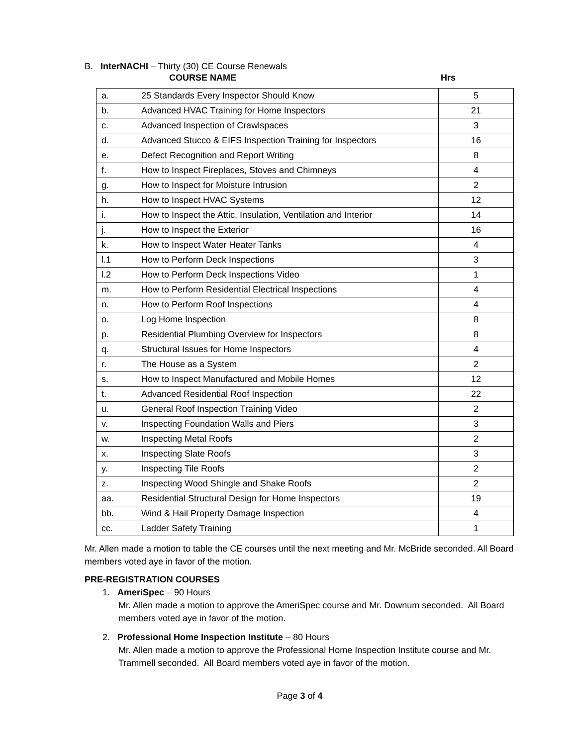B. InterNACHI – Thirty (30) CE Course Renewals
COURSE NAME Hrs
| a. | 25 Standards Every Inspector Should Know | 5 |
| b. | Advanced HVAC Training for Home Inspectors | 21 |
| c. | Advanced Inspection of Crawlspaces | 3 |
| d. | Advanced Stucco & EIFS Inspection Training for Inspectors | 16 |
| e. | Defect Recognition and Report Writing | 8 |
| f. | How to Inspect Fireplaces, Stoves and Chimneys | 4 |
| g. | How to Inspect for Moisture Intrusion | 2 |
| h. | How to Inspect HVAC Systems | 12 |
| i. | How to Inspect the Attic, Insulation, Ventilation and Interior | 14 |
| j. | How to Inspect the Exterior | 16 |
| k. | How to Inspect Water Heater Tanks | 4 |
| l.1 | How to Perform Deck Inspections | 3 |
| l.2 | How to Perform Deck Inspections Video | 1 |
| m. | How to Perform Residential Electrical Inspections | 4 |
| n. | How to Perform Roof Inspections | 4 |
| o. | Log Home Inspection | 8 |
| p. | Residential Plumbing Overview for Inspectors | 8 |
| q. | Structural Issues for Home Inspectors | 4 |
| r. | The House as a System | 2 |
| s. | How to Inspect Manufactured and Mobile Homes | 12 |
| t. | Advanced Residential Roof Inspection | 22 |
| u. | General Roof Inspection Training Video | 2 |
| v. | Inspecting Foundation Walls and Piers | 3 |
| w. | Inspecting Metal Roofs | 2 |
| x. | Inspecting Slate Roofs | 3 |
| y. | Inspecting Tile Roofs | 2 |
| z. | Inspecting Wood Shingle and Shake Roofs | 2 |
| aa. | Residential Structural Design for Home Inspectors | 19 |
| bb. | Wind & Hail Property Damage Inspection | 4 |
| cc. | Ladder Safety Training | 1 |
Mr. Allen made a motion to table the CE courses until the next meeting and Mr. McBride seconded. All Board members voted aye in favor of the motion.
PRE-REGISTRATION COURSES
1. AmeriSpec – 90 Hours
Mr. Allen made a motion to approve the AmeriSpec course and Mr. Downum seconded. All Board members voted aye in favor of the motion.
2. Professional Home Inspection Institute – 80 Hours
Mr. Allen made a motion to approve the Professional Home Inspection Institute course and Mr. Trammell seconded. All Board members voted aye in favor of the motion.
Page 3 of 4